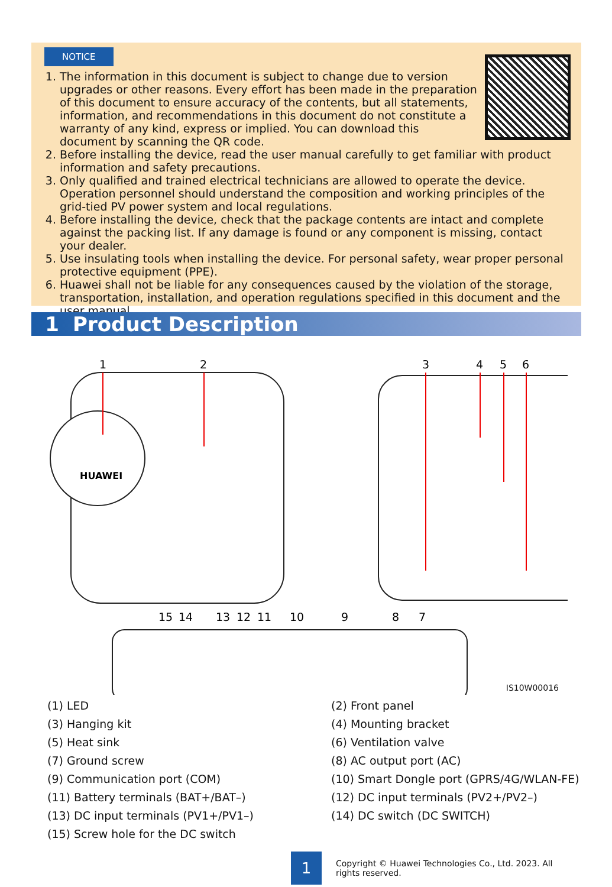NOTICE
1. The information in this document is subject to change due to version upgrades or other reasons. Every effort has been made in the preparation of this document to ensure accuracy of the contents, but all statements, information, and recommendations in this document do not constitute a warranty of any kind, express or implied. You can download this document by scanning the QR code.
2. Before installing the device, read the user manual carefully to get familiar with product information and safety precautions.
3. Only qualified and trained electrical technicians are allowed to operate the device. Operation personnel should understand the composition and working principles of the grid-tied PV power system and local regulations.
4. Before installing the device, check that the package contents are intact and complete against the packing list. If any damage is found or any component is missing, contact your dealer.
5. Use insulating tools when installing the device. For personal safety, wear proper personal protective equipment (PPE).
6. Huawei shall not be liable for any consequences caused by the violation of the storage, transportation, installation, and operation regulations specified in this document and the user manual.
1 Product Description
HUAWEI
1
2
3
4
5
6
15
14
13
12
11
10
9
8
7
IS10W00016
(1) LED
(2) Front panel
(3) Hanging kit
(4) Mounting bracket
(5) Heat sink
(6) Ventilation valve
(7) Ground screw
(8) AC output port (AC)
(9) Communication port (COM)
(10) Smart Dongle port (GPRS/4G/WLAN-FE)
(11) Battery terminals (BAT+/BAT–)
(12) DC input terminals (PV2+/PV2–)
(13) DC input terminals (PV1+/PV1–)
(14) DC switch (DC SWITCH)
(15) Screw hole for the DC switch
1
Copyright © Huawei Technologies Co., Ltd. 2023. All rights reserved.